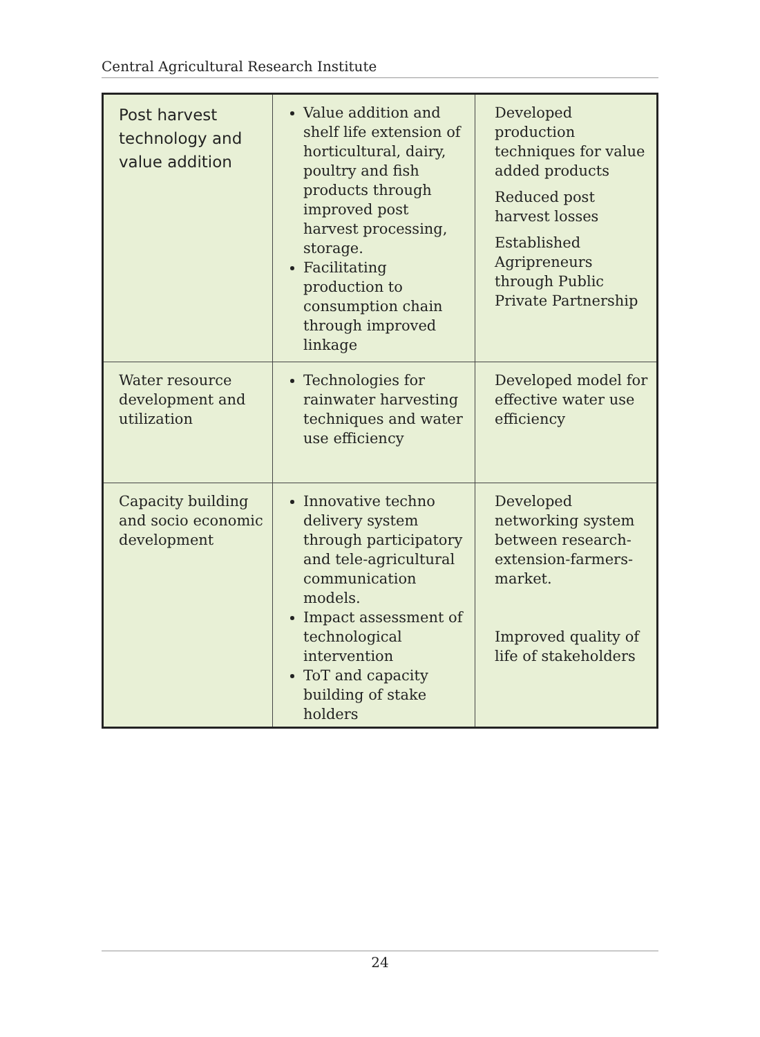Central Agricultural Research Institute
| Post harvest technology and value addition | Value addition and shelf life extension of horticultural, dairy, poultry and fish products through improved post harvest processing, storage. Facilitating production to consumption chain through improved linkage | Developed production techniques for value added products Reduced post harvest losses Established Agripreneurs through Public Private Partnership |
| Water resource development and utilization | Technologies for rainwater harvesting techniques and water use efficiency | Developed model for effective water use efficiency |
| Capacity building and socio economic development | Innovative techno delivery system through participatory and tele-agricultural communication models. Impact assessment of technological intervention ToT and capacity building of stake holders | Developed networking system between research-extension-farmers-market. Improved quality of life of stakeholders |
24